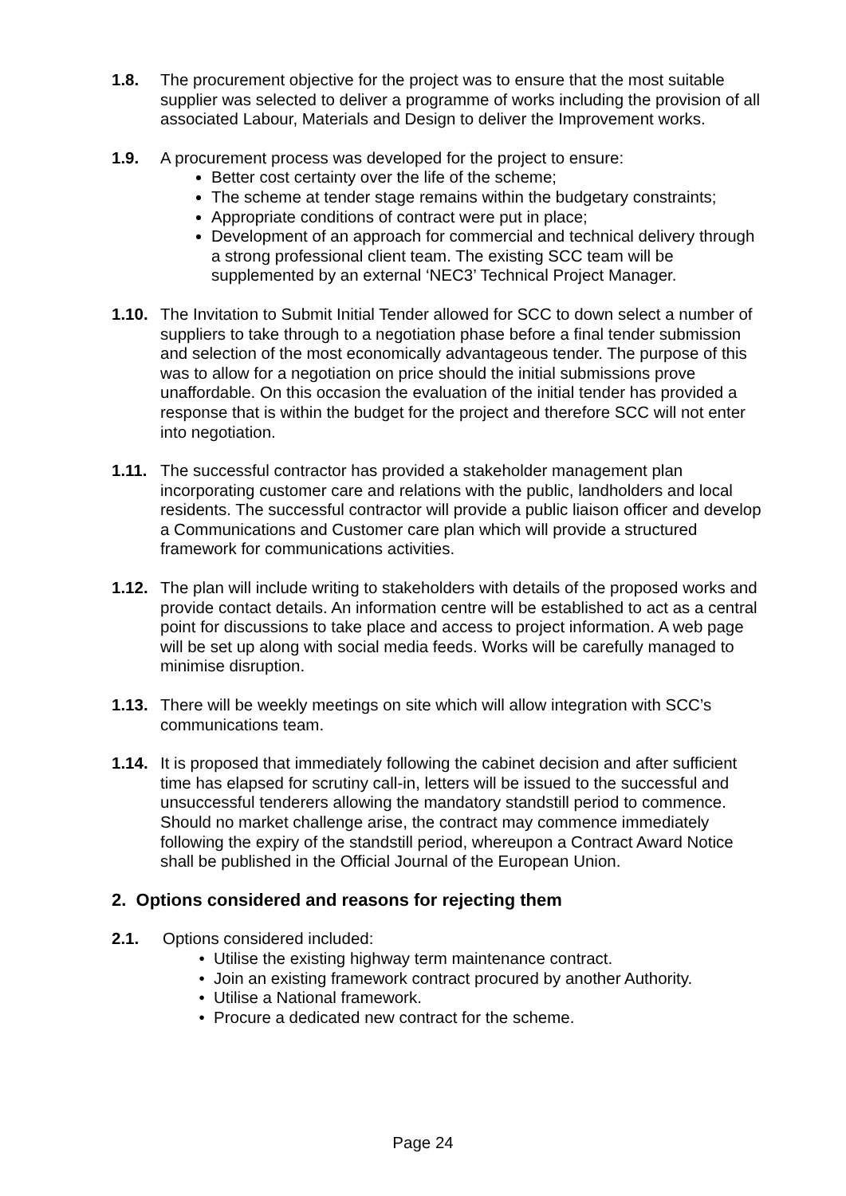1.8. The procurement objective for the project was to ensure that the most suitable supplier was selected to deliver a programme of works including the provision of all associated Labour, Materials and Design to deliver the Improvement works.
1.9. A procurement process was developed for the project to ensure:
Better cost certainty over the life of the scheme;
The scheme at tender stage remains within the budgetary constraints;
Appropriate conditions of contract were put in place;
Development of an approach for commercial and technical delivery through a strong professional client team. The existing SCC team will be supplemented by an external ‘NEC3’ Technical Project Manager.
1.10.
The Invitation to Submit Initial Tender allowed for SCC to down select a number of suppliers to take through to a negotiation phase before a final tender submission and selection of the most economically advantageous tender. The purpose of this was to allow for a negotiation on price should the initial submissions prove unaffordable. On this occasion the evaluation of the initial tender has provided a response that is within the budget for the project and therefore SCC will not enter into negotiation.
1.11.
The successful contractor has provided a stakeholder management plan incorporating customer care and relations with the public, landholders and local residents. The successful contractor will provide a public liaison officer and develop a Communications and Customer care plan which will provide a structured framework for communications activities.
1.12.
The plan will include writing to stakeholders with details of the proposed works and provide contact details. An information centre will be established to act as a central point for discussions to take place and access to project information. A web page will be set up along with social media feeds. Works will be carefully managed to minimise disruption.
1.13.
There will be weekly meetings on site which will allow integration with SCC’s communications team.
1.14.
It is proposed that immediately following the cabinet decision and after sufficient time has elapsed for scrutiny call-in, letters will be issued to the successful and unsuccessful tenderers allowing the mandatory standstill period to commence. Should no market challenge arise, the contract may commence immediately following the expiry of the standstill period, whereupon a Contract Award Notice shall be published in the Official Journal of the European Union.
2. Options considered and reasons for rejecting them
2.1. Options considered included:
Utilise the existing highway term maintenance contract.
Join an existing framework contract procured by another Authority.
Utilise a National framework.
Procure a dedicated new contract for the scheme.
Page 24